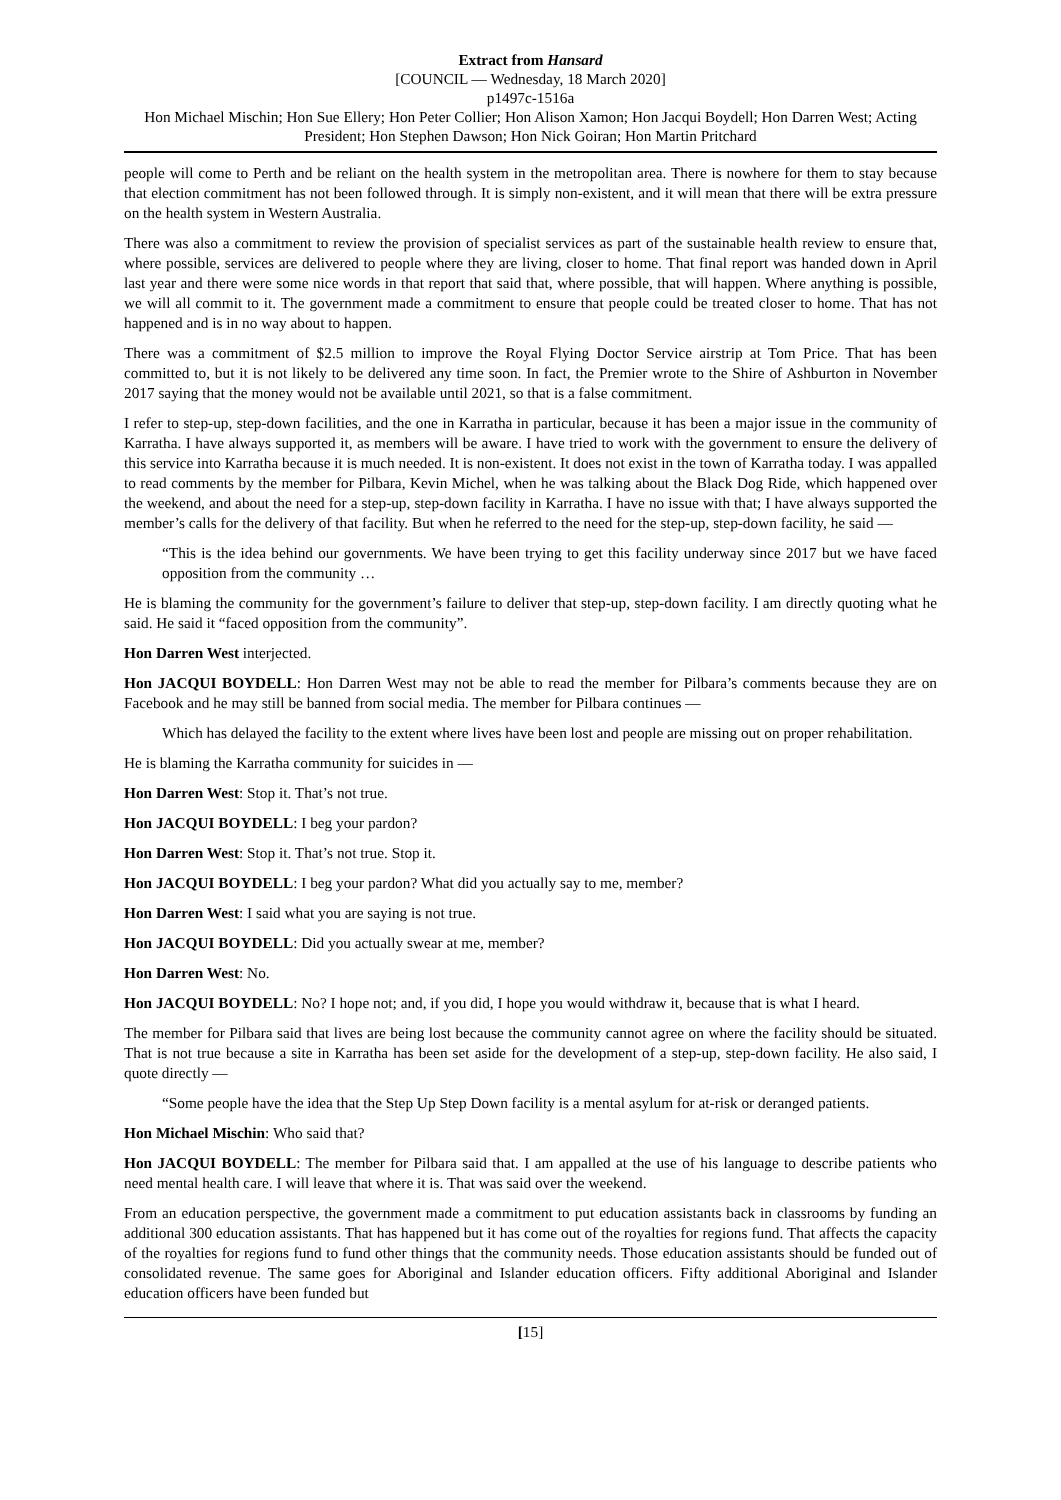Extract from Hansard
[COUNCIL — Wednesday, 18 March 2020]
p1497c-1516a
Hon Michael Mischin; Hon Sue Ellery; Hon Peter Collier; Hon Alison Xamon; Hon Jacqui Boydell; Hon Darren West; Acting President; Hon Stephen Dawson; Hon Nick Goiran; Hon Martin Pritchard
people will come to Perth and be reliant on the health system in the metropolitan area. There is nowhere for them to stay because that election commitment has not been followed through. It is simply non-existent, and it will mean that there will be extra pressure on the health system in Western Australia.
There was also a commitment to review the provision of specialist services as part of the sustainable health review to ensure that, where possible, services are delivered to people where they are living, closer to home. That final report was handed down in April last year and there were some nice words in that report that said that, where possible, that will happen. Where anything is possible, we will all commit to it. The government made a commitment to ensure that people could be treated closer to home. That has not happened and is in no way about to happen.
There was a commitment of $2.5 million to improve the Royal Flying Doctor Service airstrip at Tom Price. That has been committed to, but it is not likely to be delivered any time soon. In fact, the Premier wrote to the Shire of Ashburton in November 2017 saying that the money would not be available until 2021, so that is a false commitment.
I refer to step-up, step-down facilities, and the one in Karratha in particular, because it has been a major issue in the community of Karratha. I have always supported it, as members will be aware. I have tried to work with the government to ensure the delivery of this service into Karratha because it is much needed. It is non-existent. It does not exist in the town of Karratha today. I was appalled to read comments by the member for Pilbara, Kevin Michel, when he was talking about the Black Dog Ride, which happened over the weekend, and about the need for a step-up, step-down facility in Karratha. I have no issue with that; I have always supported the member’s calls for the delivery of that facility. But when he referred to the need for the step-up, step-down facility, he said —
“This is the idea behind our governments. We have been trying to get this facility underway since 2017 but we have faced opposition from the community …
He is blaming the community for the government’s failure to deliver that step-up, step-down facility. I am directly quoting what he said. He said it “faced opposition from the community”.
Hon Darren West interjected.
Hon JACQUI BOYDELL: Hon Darren West may not be able to read the member for Pilbara’s comments because they are on Facebook and he may still be banned from social media. The member for Pilbara continues —
Which has delayed the facility to the extent where lives have been lost and people are missing out on proper rehabilitation.
He is blaming the Karratha community for suicides in —
Hon Darren West: Stop it. That’s not true.
Hon JACQUI BOYDELL: I beg your pardon?
Hon Darren West: Stop it. That’s not true. Stop it.
Hon JACQUI BOYDELL: I beg your pardon? What did you actually say to me, member?
Hon Darren West: I said what you are saying is not true.
Hon JACQUI BOYDELL: Did you actually swear at me, member?
Hon Darren West: No.
Hon JACQUI BOYDELL: No? I hope not; and, if you did, I hope you would withdraw it, because that is what I heard.
The member for Pilbara said that lives are being lost because the community cannot agree on where the facility should be situated. That is not true because a site in Karratha has been set aside for the development of a step-up, step-down facility. He also said, I quote directly —
“Some people have the idea that the Step Up Step Down facility is a mental asylum for at-risk or deranged patients.
Hon Michael Mischin: Who said that?
Hon JACQUI BOYDELL: The member for Pilbara said that. I am appalled at the use of his language to describe patients who need mental health care. I will leave that where it is. That was said over the weekend.
From an education perspective, the government made a commitment to put education assistants back in classrooms by funding an additional 300 education assistants. That has happened but it has come out of the royalties for regions fund. That affects the capacity of the royalties for regions fund to fund other things that the community needs. Those education assistants should be funded out of consolidated revenue. The same goes for Aboriginal and Islander education officers. Fifty additional Aboriginal and Islander education officers have been funded but
[15]